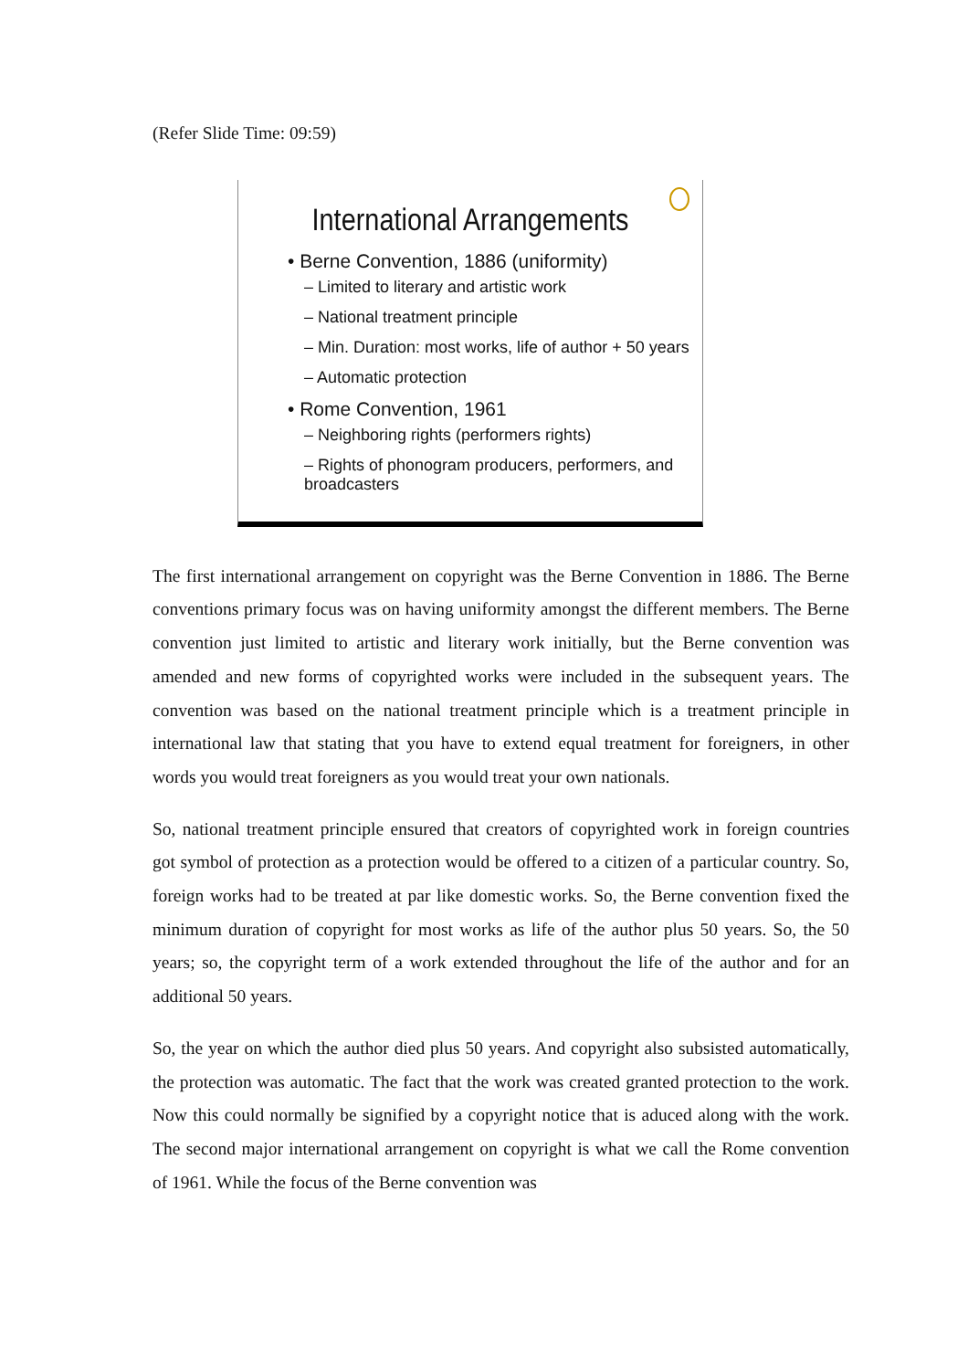(Refer Slide Time: 09:59)
International Arrangements
• Berne Convention, 1886 (uniformity)
– Limited to literary and artistic work
– National treatment principle
– Min. Duration: most works, life of author + 50 years
– Automatic protection
• Rome Convention, 1961
– Neighboring rights (performers rights)
– Rights of phonogram producers, performers, and broadcasters
The first international arrangement on copyright was the Berne Convention in 1886. The Berne conventions primary focus was on having uniformity amongst the different members. The Berne convention just limited to artistic and literary work initially, but the Berne convention was amended and new forms of copyrighted works were included in the subsequent years. The convention was based on the national treatment principle which is a treatment principle in international law that stating that you have to extend equal treatment for foreigners, in other words you would treat foreigners as you would treat your own nationals.
So, national treatment principle ensured that creators of copyrighted work in foreign countries got symbol of protection as a protection would be offered to a citizen of a particular country. So, foreign works had to be treated at par like domestic works. So, the Berne convention fixed the minimum duration of copyright for most works as life of the author plus 50 years. So, the 50 years; so, the copyright term of a work extended throughout the life of the author and for an additional 50 years.
So, the year on which the author died plus 50 years. And copyright also subsisted automatically, the protection was automatic. The fact that the work was created granted protection to the work. Now this could normally be signified by a copyright notice that is aduced along with the work. The second major international arrangement on copyright is what we call the Rome convention of 1961. While the focus of the Berne convention was